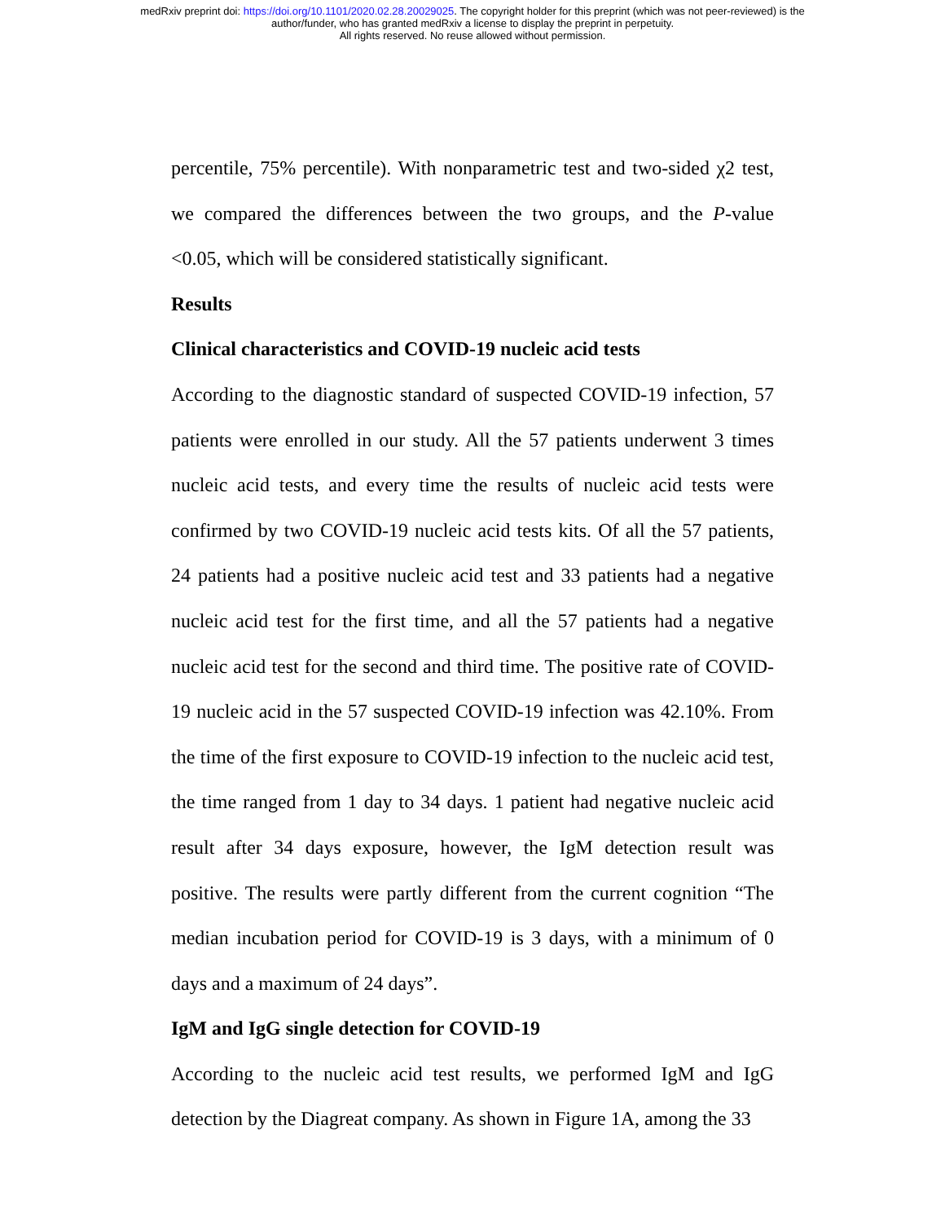medRxiv preprint doi: https://doi.org/10.1101/2020.02.28.20029025. The copyright holder for this preprint (which was not peer-reviewed) is the
author/funder, who has granted medRxiv a license to display the preprint in perpetuity.
All rights reserved. No reuse allowed without permission.
percentile, 75% percentile). With nonparametric test and two-sided χ2 test, we compared the differences between the two groups, and the P-value <0.05, which will be considered statistically significant.
Results
Clinical characteristics and COVID-19 nucleic acid tests
According to the diagnostic standard of suspected COVID-19 infection, 57 patients were enrolled in our study. All the 57 patients underwent 3 times nucleic acid tests, and every time the results of nucleic acid tests were confirmed by two COVID-19 nucleic acid tests kits. Of all the 57 patients, 24 patients had a positive nucleic acid test and 33 patients had a negative nucleic acid test for the first time, and all the 57 patients had a negative nucleic acid test for the second and third time. The positive rate of COVID-19 nucleic acid in the 57 suspected COVID-19 infection was 42.10%. From the time of the first exposure to COVID-19 infection to the nucleic acid test, the time ranged from 1 day to 34 days. 1 patient had negative nucleic acid result after 34 days exposure, however, the IgM detection result was positive. The results were partly different from the current cognition “The median incubation period for COVID-19 is 3 days, with a minimum of 0 days and a maximum of 24 days”.
IgM and IgG single detection for COVID-19
According to the nucleic acid test results, we performed IgM and IgG detection by the Diagreat company. As shown in Figure 1A, among the 33